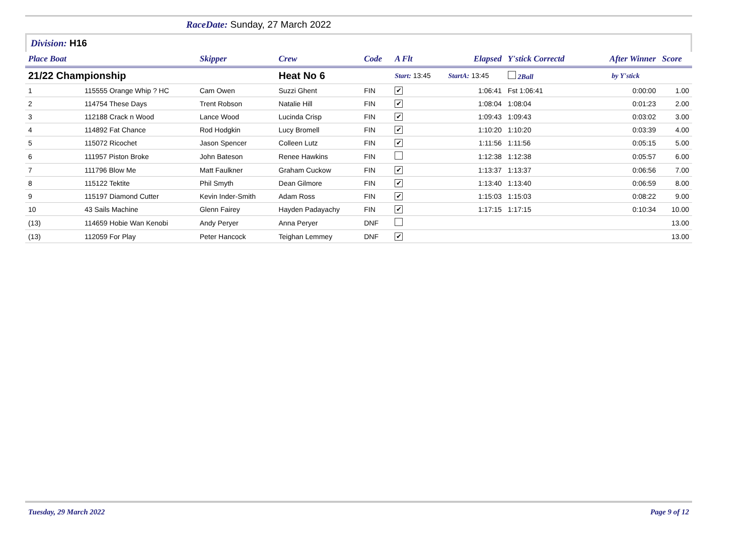RaceDate: Sunday, 27 March 2022
Division: H16
| Place Boat | | Skipper | Crew | Code | A Flt | | Elapsed | Y'stick Correctd | | After Winner | Score |
| --- | --- | --- | --- | --- | --- | --- | --- | --- | --- | --- | --- |
| 21/22 Championship | | | Heat No 6 | | Start: 13:45 | | StartA: 13:45 | 2Ball | | by Y'stick | |
| 1 | 115555 Orange Whip ? HC | Cam Owen | Suzzi Ghent | FIN | ✔ | | 1:06:41 | Fst 1:06:41 | | 0:00:00 | 1.00 |
| 2 | 114754 These Days | Trent Robson | Natalie Hill | FIN | ✔ | | 1:08:04 | 1:08:04 | | 0:01:23 | 2.00 |
| 3 | 112188 Crack n Wood | Lance Wood | Lucinda Crisp | FIN | ✔ | | 1:09:43 | 1:09:43 | | 0:03:02 | 3.00 |
| 4 | 114892 Fat Chance | Rod Hodgkin | Lucy Bromell | FIN | ✔ | | 1:10:20 | 1:10:20 | | 0:03:39 | 4.00 |
| 5 | 115072 Ricochet | Jason Spencer | Colleen Lutz | FIN | ✔ | | 1:11:56 | 1:11:56 | | 0:05:15 | 5.00 |
| 6 | 111957 Piston Broke | John Bateson | Renee Hawkins | FIN | | | 1:12:38 | 1:12:38 | | 0:05:57 | 6.00 |
| 7 | 111796 Blow Me | Matt Faulkner | Graham Cuckow | FIN | ✔ | | 1:13:37 | 1:13:37 | | 0:06:56 | 7.00 |
| 8 | 115122 Tektite | Phil Smyth | Dean Gilmore | FIN | ✔ | | 1:13:40 | 1:13:40 | | 0:06:59 | 8.00 |
| 9 | 115197 Diamond Cutter | Kevin Inder-Smith | Adam Ross | FIN | ✔ | | 1:15:03 | 1:15:03 | | 0:08:22 | 9.00 |
| 10 | 43 Sails Machine | Glenn Fairey | Hayden Padayachy | FIN | ✔ | | 1:17:15 | 1:17:15 | | 0:10:34 | 10.00 |
| (13) | 114659 Hobie Wan Kenobi | Andy Peryer | Anna Peryer | DNF | | | | | | | 13.00 |
| (13) | 112059 For Play | Peter Hancock | Teighan Lemmey | DNF | ✔ | | | | | | 13.00 |
Tuesday, 29 March 2022 Page 9 of 12